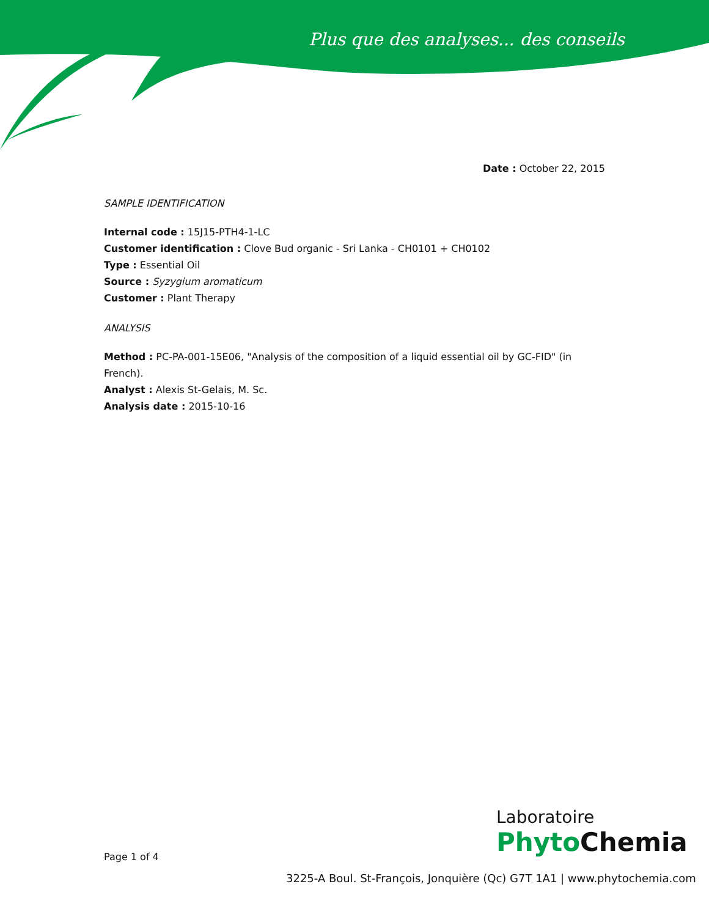Plus que des analyses... des conseils
Date : October 22, 2015
SAMPLE IDENTIFICATION
Internal code : 15J15-PTH4-1-LC
Customer identification : Clove Bud organic - Sri Lanka - CH0101 + CH0102
Type : Essential Oil
Source : Syzygium aromaticum
Customer : Plant Therapy
ANALYSIS
Method : PC-PA-001-15E06, "Analysis of the composition of a liquid essential oil by GC-FID" (in French).
Analyst : Alexis St-Gelais, M. Sc.
Analysis date : 2015-10-16
Page 1 of 4
Laboratoire
Phyto Chemia
3225-A Boul. St-François, Jonquière (Qc) G7T 1A1 | www.phytochemia.com